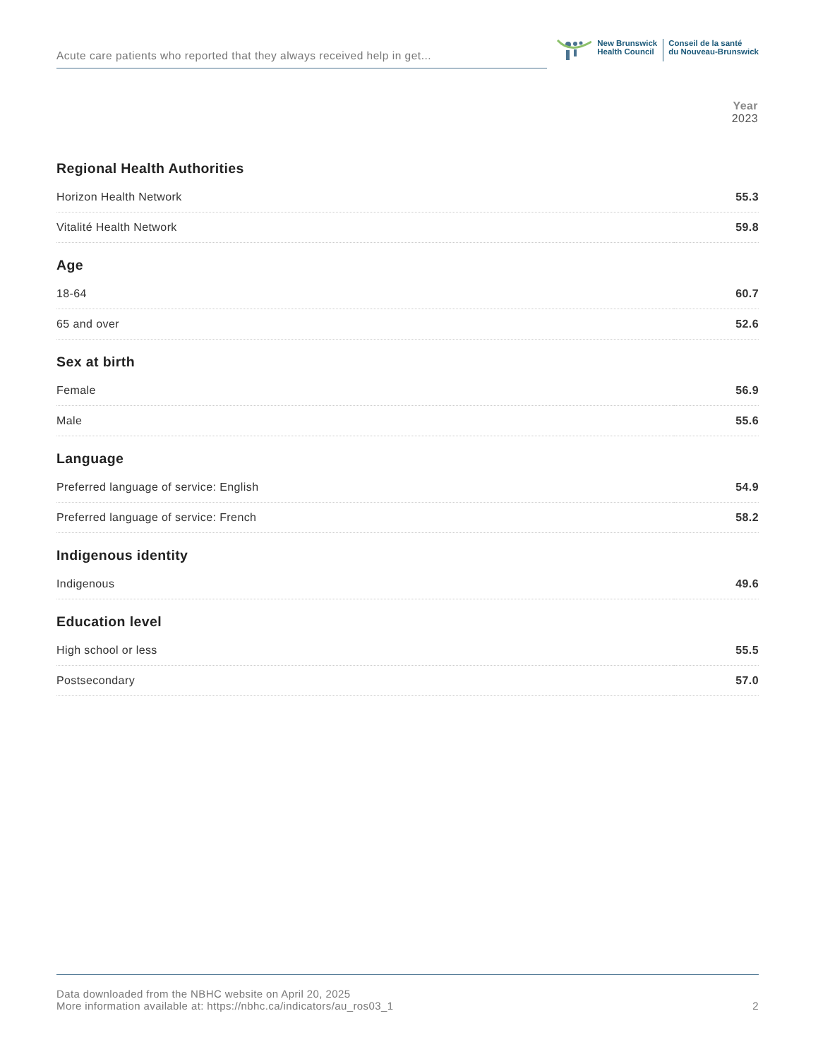Acute care patients who reported that they always received help in get...
New Brunswick
Health Council
Conseil de la santé
du Nouveau-Brunswick
| | Year 2023 |
| --- | --- |
| Regional Health Authorities | |
| Horizon Health Network | 55.3 |
| Vitalité Health Network | 59.8 |
| Age | |
| 18-64 | 60.7 |
| 65 and over | 52.6 |
| Sex at birth | |
| Female | 56.9 |
| Male | 55.6 |
| Language | |
| Preferred language of service: English | 54.9 |
| Preferred language of service: French | 58.2 |
| Indigenous identity | |
| Indigenous | 49.6 |
| Education level | |
| High school or less | 55.5 |
| Postsecondary | 57.0 |
Data downloaded from the NBHC website on April 20, 2025
More information available at: https://nbhc.ca/indicators/au_ros03_1
2